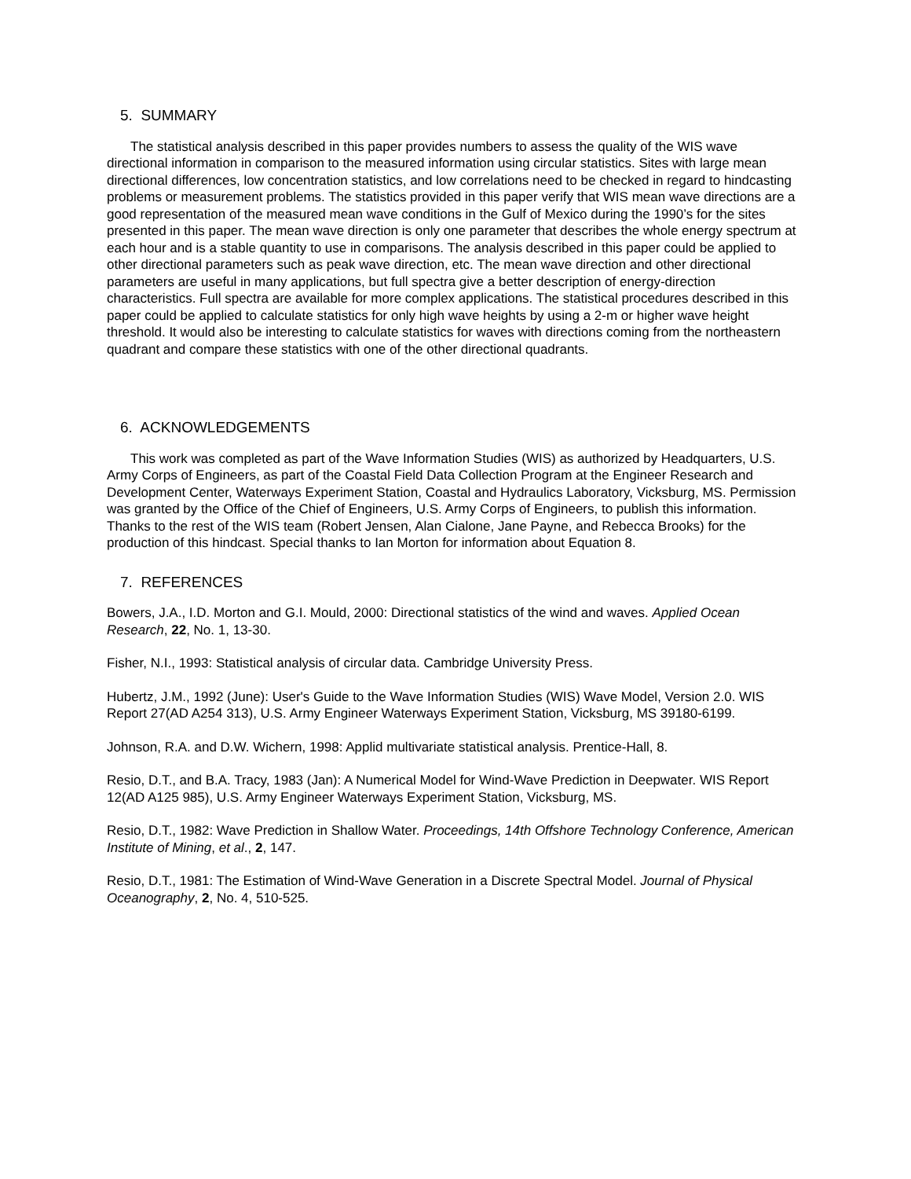5. SUMMARY
The statistical analysis described in this paper provides numbers to assess the quality of the WIS wave directional information in comparison to the measured information using circular statistics. Sites with large mean directional differences, low concentration statistics, and low correlations need to be checked in regard to hindcasting problems or measurement problems. The statistics provided in this paper verify that WIS mean wave directions are a good representation of the measured mean wave conditions in the Gulf of Mexico during the 1990’s for the sites presented in this paper. The mean wave direction is only one parameter that describes the whole energy spectrum at each hour and is a stable quantity to use in comparisons. The analysis described in this paper could be applied to other directional parameters such as peak wave direction, etc. The mean wave direction and other directional parameters are useful in many applications, but full spectra give a better description of energy-direction characteristics. Full spectra are available for more complex applications. The statistical procedures described in this paper could be applied to calculate statistics for only high wave heights by using a 2-m or higher wave height threshold. It would also be interesting to calculate statistics for waves with directions coming from the northeastern quadrant and compare these statistics with one of the other directional quadrants.
6. ACKNOWLEDGEMENTS
This work was completed as part of the Wave Information Studies (WIS) as authorized by Headquarters, U.S. Army Corps of Engineers, as part of the Coastal Field Data Collection Program at the Engineer Research and Development Center, Waterways Experiment Station, Coastal and Hydraulics Laboratory, Vicksburg, MS. Permission was granted by the Office of the Chief of Engineers, U.S. Army Corps of Engineers, to publish this information. Thanks to the rest of the WIS team (Robert Jensen, Alan Cialone, Jane Payne, and Rebecca Brooks) for the production of this hindcast. Special thanks to Ian Morton for information about Equation 8.
7. REFERENCES
Bowers, J.A., I.D. Morton and G.I. Mould, 2000: Directional statistics of the wind and waves. Applied Ocean Research, 22, No. 1, 13-30.
Fisher, N.I., 1993: Statistical analysis of circular data. Cambridge University Press.
Hubertz, J.M., 1992 (June): User's Guide to the Wave Information Studies (WIS) Wave Model, Version 2.0. WIS Report 27(AD A254 313), U.S. Army Engineer Waterways Experiment Station, Vicksburg, MS 39180-6199.
Johnson, R.A. and D.W. Wichern, 1998: Applid multivariate statistical analysis. Prentice-Hall, 8.
Resio, D.T., and B.A. Tracy, 1983 (Jan): A Numerical Model for Wind-Wave Prediction in Deepwater. WIS Report 12(AD A125 985), U.S. Army Engineer Waterways Experiment Station, Vicksburg, MS.
Resio, D.T., 1982: Wave Prediction in Shallow Water. Proceedings, 14th Offshore Technology Conference, American Institute of Mining, et al., 2, 147.
Resio, D.T., 1981: The Estimation of Wind-Wave Generation in a Discrete Spectral Model. Journal of Physical Oceanography, 2, No. 4, 510-525.